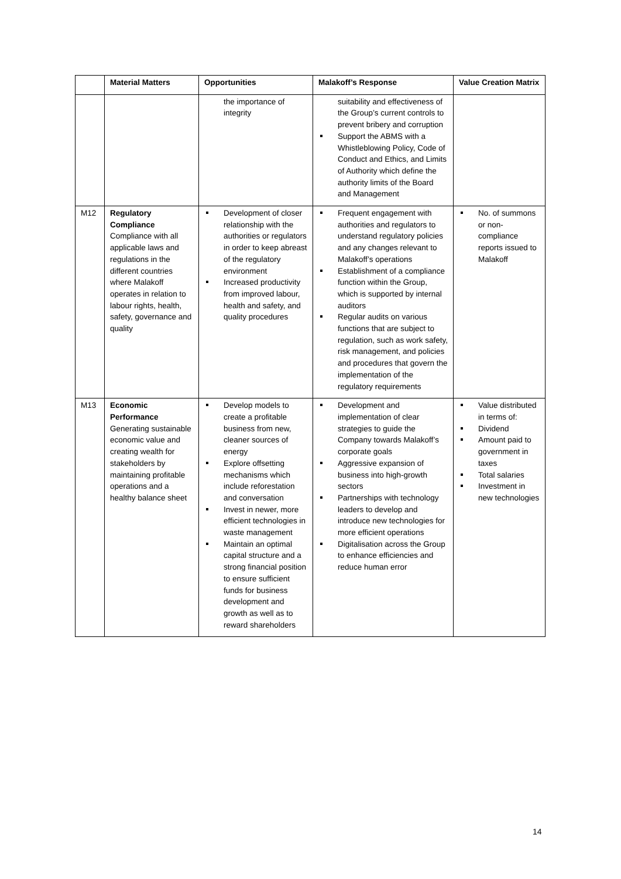| | Material Matters | Opportunities | Malakoff’s Response | Value Creation Matrix |
| --- | --- | --- | --- | --- |
| | | the importance of integrity | suitability and effectiveness of the Group’s current controls to prevent bribery and corruption Support the ABMS with a Whistleblowing Policy, Code of Conduct and Ethics, and Limits of Authority which define the authority limits of the Board and Management | |
| M12 | Regulatory Compliance Compliance with all applicable laws and regulations in the different countries where Malakoff operates in relation to labour rights, health, safety, governance and quality | Development of closer relationship with the authorities or regulators in order to keep abreast of the regulatory environment Increased productivity from improved labour, health and safety, and quality procedures | Frequent engagement with authorities and regulators to understand regulatory policies and any changes relevant to Malakoff’s operations Establishment of a compliance function within the Group, which is supported by internal auditors Regular audits on various functions that are subject to regulation, such as work safety, risk management, and policies and procedures that govern the implementation of the regulatory requirements | No. of summons or non-compliance reports issued to Malakoff |
| M13 | Economic Performance Generating sustainable economic value and creating wealth for stakeholders by maintaining profitable operations and a healthy balance sheet | Develop models to create a profitable business from new, cleaner sources of energy Explore offsetting mechanisms which include reforestation and conversation Invest in newer, more efficient technologies in waste management Maintain an optimal capital structure and a strong financial position to ensure sufficient funds for business development and growth as well as to reward shareholders | Development and implementation of clear strategies to guide the Company towards Malakoff’s corporate goals Aggressive expansion of business into high-growth sectors Partnerships with technology leaders to develop and introduce new technologies for more efficient operations Digitalisation across the Group to enhance efficiencies and reduce human error | Value distributed in terms of: Dividend Amount paid to government in taxes Total salaries Investment in new technologies |
14